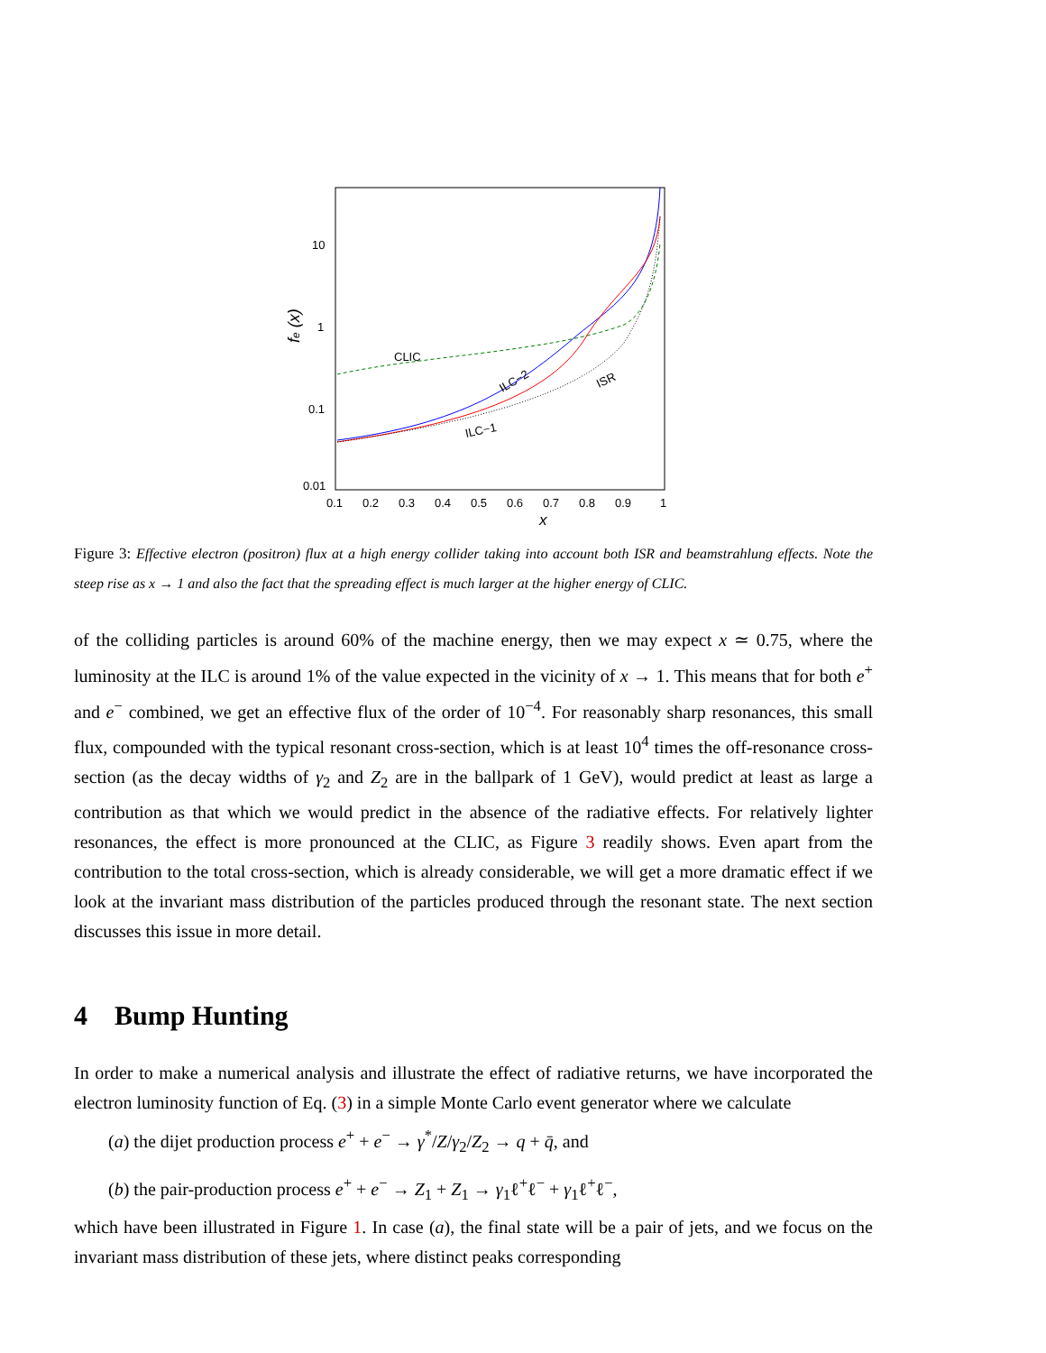10
1
0.1
0.01
0.1
0.2
0.3
0.4
0.5
0.6
0.7
0.8
0.9
1
x
fe (x)
CLIC
ILC−2
ILC−1
ISR
Figure 3: Effective electron (positron) flux at a high energy collider taking into account both ISR and beamstrahlung effects. Note the steep rise as x → 1 and also the fact that the spreading effect is much larger at the higher energy of CLIC.
of the colliding particles is around 60% of the machine energy, then we may expect x ≃ 0.75, where the luminosity at the ILC is around 1% of the value expected in the vicinity of x → 1. This means that for both e<sup>+</sup> and e<sup>−</sup> combined, we get an effective flux of the order of 10<sup>−4</sup>. For reasonably sharp resonances, this small flux, compounded with the typical resonant cross-section, which is at least 10<sup>4</sup> times the off-resonance cross-section (as the decay widths of γ<sub>2</sub> and Z<sub>2</sub> are in the ballpark of 1 GeV), would predict at least as large a contribution as that which we would predict in the absence of the radiative effects. For relatively lighter resonances, the effect is more pronounced at the CLIC, as Figure 3 readily shows. Even apart from the contribution to the total cross-section, which is already considerable, we will get a more dramatic effect if we look at the invariant mass distribution of the particles produced through the resonant state. The next section discusses this issue in more detail.
4 Bump Hunting
In order to make a numerical analysis and illustrate the effect of radiative returns, we have incorporated the electron luminosity function of Eq. (3) in a simple Monte Carlo event generator where we calculate
(a) the dijet production process e<sup>+</sup> + e<sup>−</sup> → γ<sup>*</sup>/Z/γ<sub>2</sub>/Z<sub>2</sub> → q + q̄, and
(b) the pair-production process e<sup>+</sup> + e<sup>−</sup> → Z<sub>1</sub> + Z<sub>1</sub> → γ<sub>1</sub>ℓ<sup>+</sup>ℓ<sup>−</sup> + γ<sub>1</sub>ℓ<sup>+</sup>ℓ<sup>−</sup>,
which have been illustrated in Figure 1. In case (a), the final state will be a pair of jets, and we focus on the invariant mass distribution of these jets, where distinct peaks corresponding